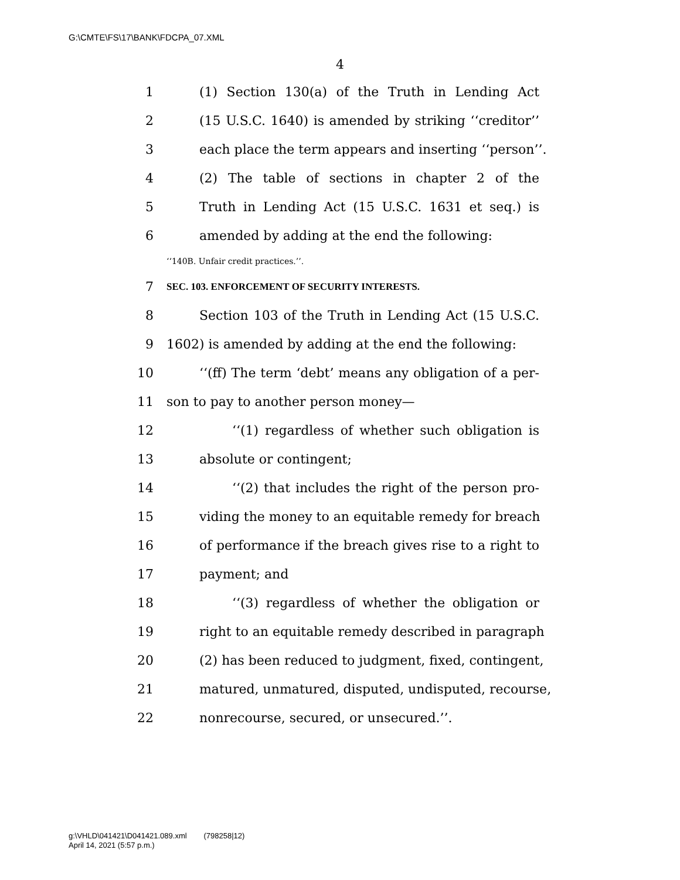G:\CMTE\FS\17\BANK\FDCPA_07.XML
4
1 (1) Section 130(a) of the Truth in Lending Act
2 (15 U.S.C. 1640) is amended by striking ‘‘creditor’’
3 each place the term appears and inserting ‘‘person’’.
4 (2) The table of sections in chapter 2 of the
5 Truth in Lending Act (15 U.S.C. 1631 et seq.) is
6 amended by adding at the end the following:
‘‘140B. Unfair credit practices.’’.
7 SEC. 103. ENFORCEMENT OF SECURITY INTERESTS.
8 Section 103 of the Truth in Lending Act (15 U.S.C.
9 1602) is amended by adding at the end the following:
10 ‘‘(ff) The term ‘debt’ means any obligation of a per-
11 son to pay to another person money—
12 ‘‘(1) regardless of whether such obligation is
13 absolute or contingent;
14 ‘‘(2) that includes the right of the person pro-
15 viding the money to an equitable remedy for breach
16 of performance if the breach gives rise to a right to
17 payment; and
18 ‘‘(3) regardless of whether the obligation or
19 right to an equitable remedy described in paragraph
20 (2) has been reduced to judgment, fixed, contingent,
21 matured, unmatured, disputed, undisputed, recourse,
22 nonrecourse, secured, or unsecured.’’.
g:\VHLD\041421\D041421.089.xml (798258|12)
April 14, 2021 (5:57 p.m.)